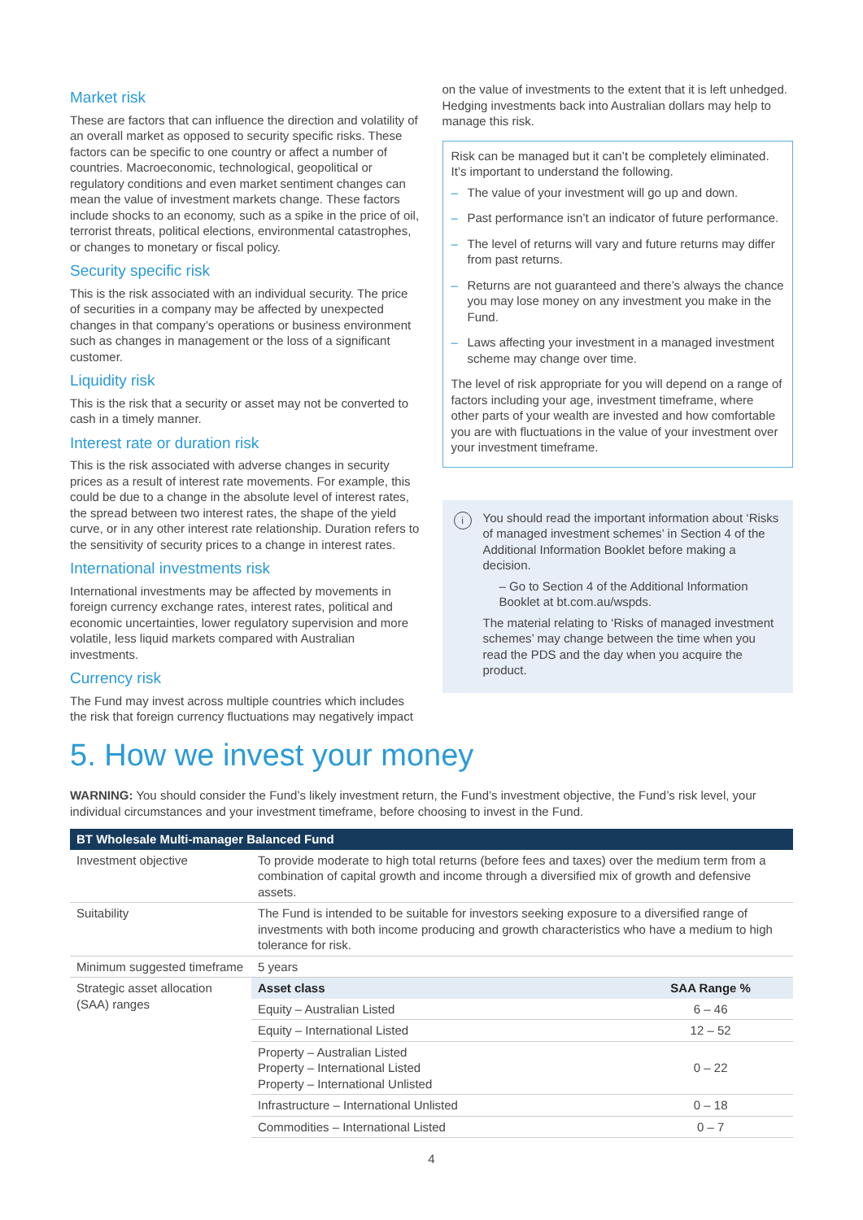Market risk
These are factors that can influence the direction and volatility of an overall market as opposed to security specific risks. These factors can be specific to one country or affect a number of countries. Macroeconomic, technological, geopolitical or regulatory conditions and even market sentiment changes can mean the value of investment markets change. These factors include shocks to an economy, such as a spike in the price of oil, terrorist threats, political elections, environmental catastrophes, or changes to monetary or fiscal policy.
Security specific risk
This is the risk associated with an individual security. The price of securities in a company may be affected by unexpected changes in that company’s operations or business environment such as changes in management or the loss of a significant customer.
Liquidity risk
This is the risk that a security or asset may not be converted to cash in a timely manner.
Interest rate or duration risk
This is the risk associated with adverse changes in security prices as a result of interest rate movements. For example, this could be due to a change in the absolute level of interest rates, the spread between two interest rates, the shape of the yield curve, or in any other interest rate relationship. Duration refers to the sensitivity of security prices to a change in interest rates.
International investments risk
International investments may be affected by movements in foreign currency exchange rates, interest rates, political and economic uncertainties, lower regulatory supervision and more volatile, less liquid markets compared with Australian investments.
Currency risk
The Fund may invest across multiple countries which includes the risk that foreign currency fluctuations may negatively impact
on the value of investments to the extent that it is left unhedged. Hedging investments back into Australian dollars may help to manage this risk.
Risk can be managed but it can’t be completely eliminated. It’s important to understand the following.
– The value of your investment will go up and down.
– Past performance isn’t an indicator of future performance.
– The level of returns will vary and future returns may differ from past returns.
– Returns are not guaranteed and there’s always the chance you may lose money on any investment you make in the Fund.
– Laws affecting your investment in a managed investment scheme may change over time.
The level of risk appropriate for you will depend on a range of factors including your age, investment timeframe, where other parts of your wealth are invested and how comfortable you are with fluctuations in the value of your investment over your investment timeframe.
i
You should read the important information about ‘Risks of managed investment schemes’ in Section 4 of the Additional Information Booklet before making a decision.
– Go to Section 4 of the Additional Information Booklet at bt.com.au/wspds.
The material relating to ‘Risks of managed investment schemes’ may change between the time when you read the PDS and the day when you acquire the product.
5. How we invest your money
WARNING: You should consider the Fund’s likely investment return, the Fund’s investment objective, the Fund’s risk level, your individual circumstances and your investment timeframe, before choosing to invest in the Fund.
| BT Wholesale Multi-manager Balanced Fund | |
| --- | --- |
| Investment objective | To provide moderate to high total returns (before fees and taxes) over the medium term from a combination of capital growth and income through a diversified mix of growth and defensive assets. |
| Suitability | The Fund is intended to be suitable for investors seeking exposure to a diversified range of investments with both income producing and growth characteristics who have a medium to high tolerance for risk. |
| Minimum suggested timeframe | 5 years |
| Strategic asset allocation (SAA) ranges | / Asset class / SAA Range % / / --- / --- / / Equity – Australian Listed / 6 – 46 / / Equity – International Listed / 12 – 52 / / Property – Australian Listed Property – International Listed Property – International Unlisted / 0 – 22 / / Infrastructure – International Unlisted / 0 – 18 / / Commodities – International Listed / 0 – 7 / |
4